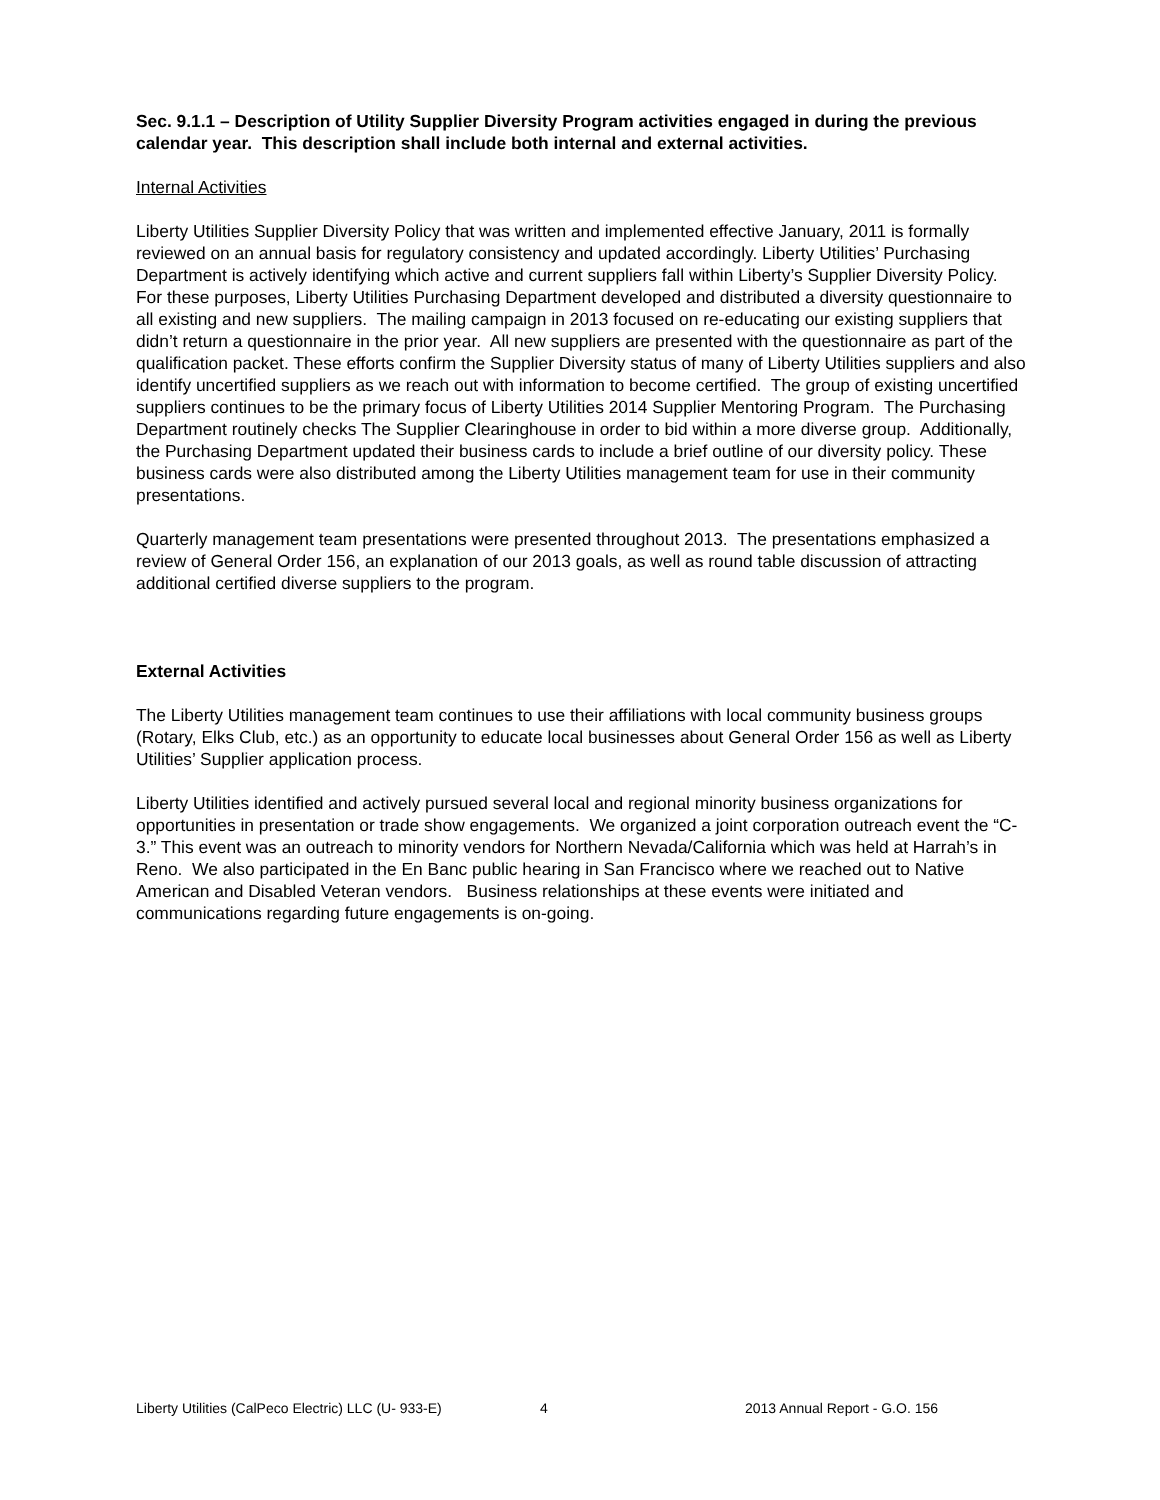Sec. 9.1.1 – Description of Utility Supplier Diversity Program activities engaged in during the previous calendar year. This description shall include both internal and external activities.
Internal Activities
Liberty Utilities Supplier Diversity Policy that was written and implemented effective January, 2011 is formally reviewed on an annual basis for regulatory consistency and updated accordingly. Liberty Utilities’ Purchasing Department is actively identifying which active and current suppliers fall within Liberty’s Supplier Diversity Policy. For these purposes, Liberty Utilities Purchasing Department developed and distributed a diversity questionnaire to all existing and new suppliers. The mailing campaign in 2013 focused on re-educating our existing suppliers that didn’t return a questionnaire in the prior year. All new suppliers are presented with the questionnaire as part of the qualification packet. These efforts confirm the Supplier Diversity status of many of Liberty Utilities suppliers and also identify uncertified suppliers as we reach out with information to become certified. The group of existing uncertified suppliers continues to be the primary focus of Liberty Utilities 2014 Supplier Mentoring Program. The Purchasing Department routinely checks The Supplier Clearinghouse in order to bid within a more diverse group. Additionally, the Purchasing Department updated their business cards to include a brief outline of our diversity policy. These business cards were also distributed among the Liberty Utilities management team for use in their community presentations.
Quarterly management team presentations were presented throughout 2013. The presentations emphasized a review of General Order 156, an explanation of our 2013 goals, as well as round table discussion of attracting additional certified diverse suppliers to the program.
External Activities
The Liberty Utilities management team continues to use their affiliations with local community business groups (Rotary, Elks Club, etc.) as an opportunity to educate local businesses about General Order 156 as well as Liberty Utilities’ Supplier application process.
Liberty Utilities identified and actively pursued several local and regional minority business organizations for opportunities in presentation or trade show engagements. We organized a joint corporation outreach event the “C-3.” This event was an outreach to minority vendors for Northern Nevada/California which was held at Harrah’s in Reno. We also participated in the En Banc public hearing in San Francisco where we reached out to Native American and Disabled Veteran vendors. Business relationships at these events were initiated and communications regarding future engagements is on-going.
Liberty Utilities (CalPeco Electric) LLC (U- 933-E) 4 2013 Annual Report - G.O. 156